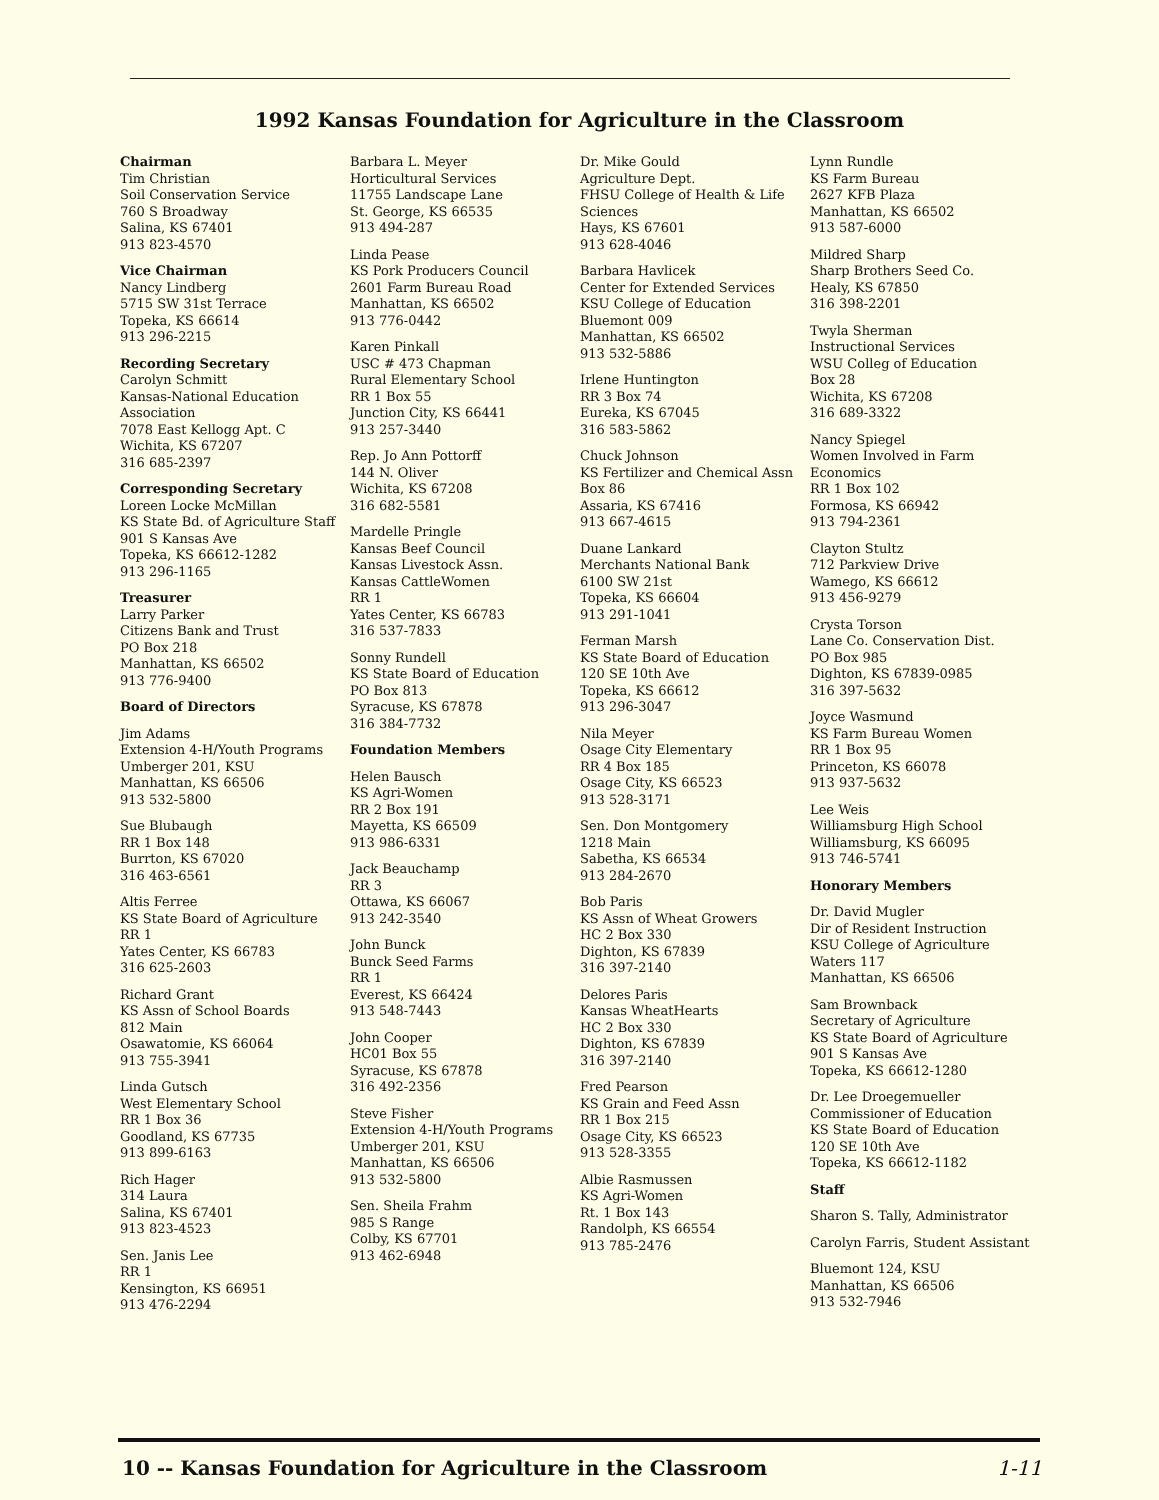1992 Kansas Foundation for Agriculture in the Classroom
Chairman
Tim Christian
Soil Conservation Service
760 S Broadway
Salina, KS 67401
913 823-4570
Vice Chairman
Nancy Lindberg
5715 SW 31st Terrace
Topeka, KS 66614
913 296-2215
Recording Secretary
Carolyn Schmitt
Kansas-National Education Association
7078 East Kellogg Apt. C
Wichita, KS 67207
316 685-2397
Corresponding Secretary
Loreen Locke McMillan
KS State Bd. of Agriculture Staff
901 S Kansas Ave
Topeka, KS 66612-1282
913 296-1165
Treasurer
Larry Parker
Citizens Bank and Trust
PO Box 218
Manhattan, KS 66502
913 776-9400
Board of Directors
Jim Adams
Extension 4-H/Youth Programs
Umberger 201, KSU
Manhattan, KS 66506
913 532-5800
Sue Blubaugh
RR 1 Box 148
Burrton, KS 67020
316 463-6561
Altis Ferree
KS State Board of Agriculture
RR 1
Yates Center, KS 66783
316 625-2603
Richard Grant
KS Assn of School Boards
812 Main
Osawatomie, KS 66064
913 755-3941
Linda Gutsch
West Elementary School
RR 1 Box 36
Goodland, KS 67735
913 899-6163
Rich Hager
314 Laura
Salina, KS 67401
913 823-4523
Sen. Janis Lee
RR 1
Kensington, KS 66951
913 476-2294
Barbara L. Meyer
Horticultural Services
11755 Landscape Lane
St. George, KS 66535
913 494-287
Linda Pease
KS Pork Producers Council
2601 Farm Bureau Road
Manhattan, KS 66502
913 776-0442
Karen Pinkall
USC # 473 Chapman
Rural Elementary School
RR 1 Box 55
Junction City, KS 66441
913 257-3440
Rep. Jo Ann Pottorff
144 N. Oliver
Wichita, KS 67208
316 682-5581
Mardelle Pringle
Kansas Beef Council
Kansas Livestock Assn.
Kansas CattleWomen
RR 1
Yates Center, KS 66783
316 537-7833
Sonny Rundell
KS State Board of Education
PO Box 813
Syracuse, KS 67878
316 384-7732
Foundation Members
Helen Bausch
KS Agri-Women
RR 2 Box 191
Mayetta, KS 66509
913 986-6331
Jack Beauchamp
RR 3
Ottawa, KS 66067
913 242-3540
John Bunck
Bunck Seed Farms
RR 1
Everest, KS 66424
913 548-7443
John Cooper
HC01 Box 55
Syracuse, KS 67878
316 492-2356
Steve Fisher
Extension 4-H/Youth Programs
Umberger 201, KSU
Manhattan, KS 66506
913 532-5800
Sen. Sheila Frahm
985 S Range
Colby, KS 67701
913 462-6948
Dr. Mike Gould
Agriculture Dept.
FHSU College of Health & Life Sciences
Hays, KS 67601
913 628-4046
Barbara Havlicek
Center for Extended Services
KSU College of Education
Bluemont 009
Manhattan, KS 66502
913 532-5886
Irlene Huntington
RR 3 Box 74
Eureka, KS 67045
316 583-5862
Chuck Johnson
KS Fertilizer and Chemical Assn
Box 86
Assaria, KS 67416
913 667-4615
Duane Lankard
Merchants National Bank
6100 SW 21st
Topeka, KS 66604
913 291-1041
Ferman Marsh
KS State Board of Education
120 SE 10th Ave
Topeka, KS 66612
913 296-3047
Nila Meyer
Osage City Elementary
RR 4 Box 185
Osage City, KS 66523
913 528-3171
Sen. Don Montgomery
1218 Main
Sabetha, KS 66534
913 284-2670
Bob Paris
KS Assn of Wheat Growers
HC 2 Box 330
Dighton, KS 67839
316 397-2140
Delores Paris
Kansas WheatHearts
HC 2 Box 330
Dighton, KS 67839
316 397-2140
Fred Pearson
KS Grain and Feed Assn
RR 1 Box 215
Osage City, KS 66523
913 528-3355
Albie Rasmussen
KS Agri-Women
Rt. 1 Box 143
Randolph, KS 66554
913 785-2476
Lynn Rundle
KS Farm Bureau
2627 KFB Plaza
Manhattan, KS 66502
913 587-6000
Mildred Sharp
Sharp Brothers Seed Co.
Healy, KS 67850
316 398-2201
Twyla Sherman
Instructional Services
WSU Colleg of Education
Box 28
Wichita, KS 67208
316 689-3322
Nancy Spiegel
Women Involved in Farm Economics
RR 1 Box 102
Formosa, KS 66942
913 794-2361
Clayton Stultz
712 Parkview Drive
Wamego, KS 66612
913 456-9279
Crysta Torson
Lane Co. Conservation Dist.
PO Box 985
Dighton, KS 67839-0985
316 397-5632
Joyce Wasmund
KS Farm Bureau Women
RR 1 Box 95
Princeton, KS 66078
913 937-5632
Lee Weis
Williamsburg High School
Williamsburg, KS 66095
913 746-5741
Honorary Members
Dr. David Mugler
Dir of Resident Instruction
KSU College of Agriculture
Waters 117
Manhattan, KS 66506
Sam Brownback
Secretary of Agriculture
KS State Board of Agriculture
901 S Kansas Ave
Topeka, KS 66612-1280
Dr. Lee Droegemueller
Commissioner of Education
KS State Board of Education
120 SE 10th Ave
Topeka, KS 66612-1182
Staff
Sharon S. Tally, Administrator
Carolyn Farris, Student Assistant
Bluemont 124, KSU
Manhattan, KS 66506
913 532-7946
10 -- Kansas Foundation for Agriculture in the Classroom 1-11